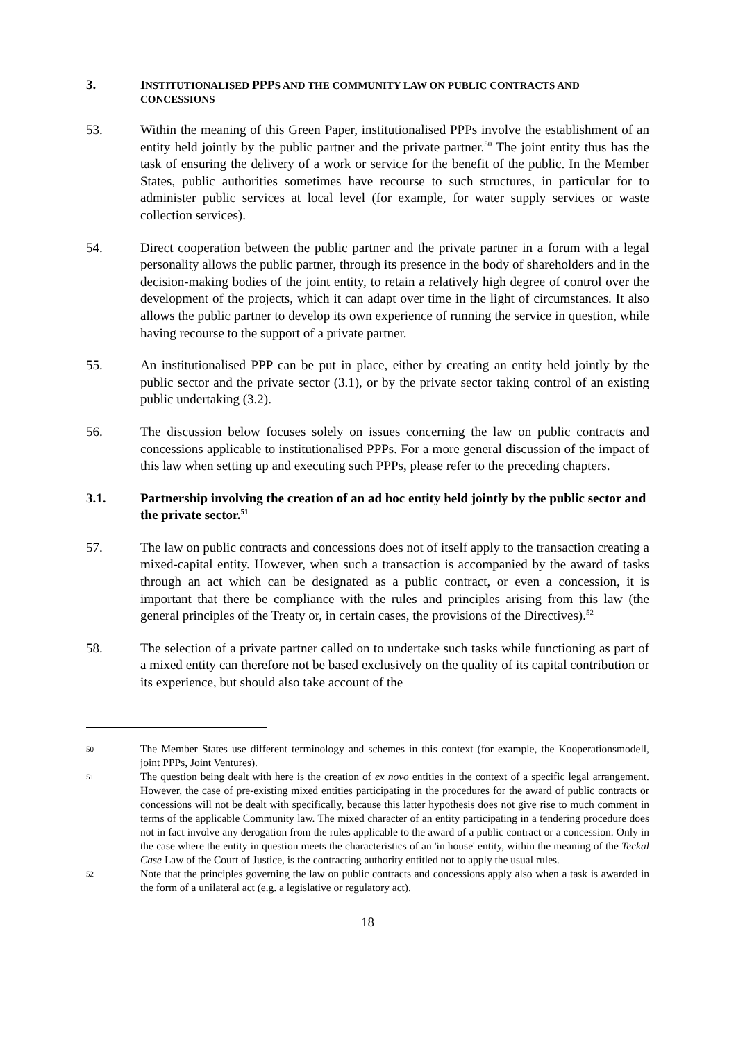3. INSTITUTIONALISED PPPS AND THE COMMUNITY LAW ON PUBLIC CONTRACTS AND CONCESSIONS
53. Within the meaning of this Green Paper, institutionalised PPPs involve the establishment of an entity held jointly by the public partner and the private partner.<sup>50</sup> The joint entity thus has the task of ensuring the delivery of a work or service for the benefit of the public. In the Member States, public authorities sometimes have recourse to such structures, in particular for to administer public services at local level (for example, for water supply services or waste collection services).
54. Direct cooperation between the public partner and the private partner in a forum with a legal personality allows the public partner, through its presence in the body of shareholders and in the decision-making bodies of the joint entity, to retain a relatively high degree of control over the development of the projects, which it can adapt over time in the light of circumstances. It also allows the public partner to develop its own experience of running the service in question, while having recourse to the support of a private partner.
55. An institutionalised PPP can be put in place, either by creating an entity held jointly by the public sector and the private sector (3.1), or by the private sector taking control of an existing public undertaking (3.2).
56. The discussion below focuses solely on issues concerning the law on public contracts and concessions applicable to institutionalised PPPs. For a more general discussion of the impact of this law when setting up and executing such PPPs, please refer to the preceding chapters.
3.1. Partnership involving the creation of an ad hoc entity held jointly by the public sector and the private sector.<sup>51</sup>
57. The law on public contracts and concessions does not of itself apply to the transaction creating a mixed-capital entity. However, when such a transaction is accompanied by the award of tasks through an act which can be designated as a public contract, or even a concession, it is important that there be compliance with the rules and principles arising from this law (the general principles of the Treaty or, in certain cases, the provisions of the Directives).<sup>52</sup>
58. The selection of a private partner called on to undertake such tasks while functioning as part of a mixed entity can therefore not be based exclusively on the quality of its capital contribution or its experience, but should also take account of the
50 The Member States use different terminology and schemes in this context (for example, the Kooperationsmodell, joint PPPs, Joint Ventures).
51 The question being dealt with here is the creation of ex novo entities in the context of a specific legal arrangement. However, the case of pre-existing mixed entities participating in the procedures for the award of public contracts or concessions will not be dealt with specifically, because this latter hypothesis does not give rise to much comment in terms of the applicable Community law. The mixed character of an entity participating in a tendering procedure does not in fact involve any derogation from the rules applicable to the award of a public contract or a concession. Only in the case where the entity in question meets the characteristics of an 'in house' entity, within the meaning of the Teckal Case Law of the Court of Justice, is the contracting authority entitled not to apply the usual rules.
52 Note that the principles governing the law on public contracts and concessions apply also when a task is awarded in the form of a unilateral act (e.g. a legislative or regulatory act).
18